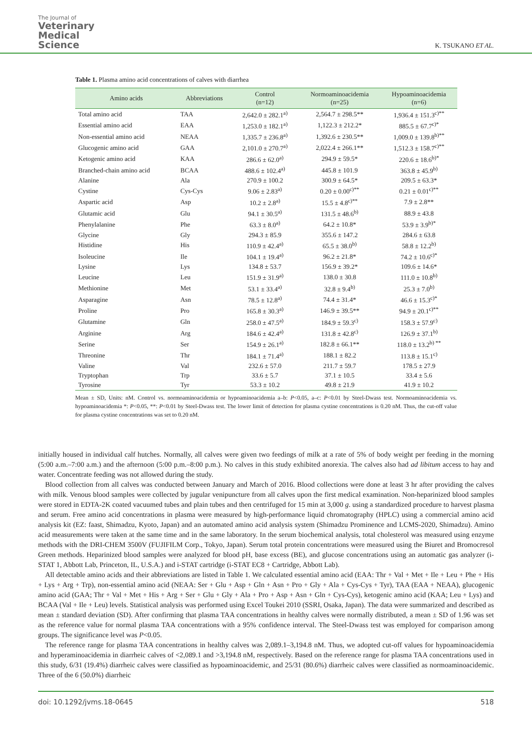The Journal of
Veterinary
Medical
Science
K. TSUKANO ET AL.
Table 1. Plasma amino acid concentrations of calves with diarrhea
| Amino acids | Abbreviations | Control (n=12) | Normoaminoacidemia (n=25) | Hypoaminoacidemia (n=6) |
| --- | --- | --- | --- | --- |
| Total amino acid | TAA | 2,642.0 ± 282.1<sup>a)</sup> | 2,564.7 ± 298.5** | 1,936.4 ± 151.3<sup>c)**</sup> |
| Essential amino acid | EAA | 1,253.0 ± 182.1<sup>a)</sup> | 1,122.3 ± 212.2* | 885.5 ± 67.7<sup>c)*</sup> |
| Non-essential amino acid | NEAA | 1,335.7 ± 236.8<sup>a)</sup> | 1,392.6 ± 230.5** | 1,009.0 ± 139.8<sup>b)**</sup> |
| Glucogenic amino acid | GAA | 2,101.0 ± 270.7<sup>a)</sup> | 2,022.4 ± 266.1** | 1,512.3 ± 158.7<sup>c)**</sup> |
| Ketogenic amino acid | KAA | 286.6 ± 62.0<sup>a)</sup> | 294.9 ± 59.5* | 220.6 ± 18.6<sup>b)*</sup> |
| Branched-chain amino acid | BCAA | 488.6 ± 102.4<sup>a)</sup> | 445.8 ± 101.9 | 363.8 ± 45.9<sup>b)</sup> |
| Alanine | Ala | 270.9 ± 100.2 | 300.9 ± 64.5* | 209.5 ± 63.3* |
| Cystine | Cys-Cys | 9.06 ± 2.83<sup>a)</sup> | 0.20 ± 0.00<sup>c)**</sup> | 0.21 ± 0.01<sup>c)**</sup> |
| Aspartic acid | Asp | 10.2 ± 2.8<sup>a)</sup> | 15.5 ± 4.8<sup>c)**</sup> | 7.9 ± 2.8** |
| Glutamic acid | Glu | 94.1 ± 30.5<sup>a)</sup> | 131.5 ± 48.6<sup>b)</sup> | 88.9 ± 43.8 |
| Phenylalanine | Phe | 63.3 ± 8.0<sup>a)</sup> | 64.2 ± 10.8* | 53.9 ± 3.9<sup>b)*</sup> |
| Glycine | Gly | 294.3 ± 85.9 | 355.6 ± 147.2 | 284.6 ± 63.8 |
| Histidine | His | 110.9 ± 42.4<sup>a)</sup> | 65.5 ± 38.0<sup>b)</sup> | 58.8 ± 12.2<sup>b)</sup> |
| Isoleucine | Ile | 104.1 ± 19.4<sup>a)</sup> | 96.2 ± 21.8* | 74.2 ± 10.6<sup>c)*</sup> |
| Lysine | Lys | 134.8 ± 53.7 | 156.9 ± 39.2* | 109.6 ± 14.6* |
| Leucine | Leu | 151.9 ± 31.9<sup>a)</sup> | 138.0 ± 30.8 | 111.0 ± 10.8<sup>b)</sup> |
| Methionine | Met | 53.1 ± 33.4<sup>a)</sup> | 32.8 ± 9.4<sup>b)</sup> | 25.3 ± 7.0<sup>b)</sup> |
| Asparagine | Asn | 78.5 ± 12.8<sup>a)</sup> | 74.4 ± 31.4* | 46.6 ± 15.3<sup>c)*</sup> |
| Proline | Pro | 165.8 ± 30.3<sup>a)</sup> | 146.9 ± 39.5** | 94.9 ± 20.1<sup>c)**</sup> |
| Glutamine | Gln | 258.0 ± 47.5<sup>a)</sup> | 184.9 ± 59.3<sup>c)</sup> | 158.3 ± 57.9<sup>c)</sup> |
| Arginine | Arg | 184.6 ± 42.4<sup>a)</sup> | 131.8 ± 42.8<sup>c)</sup> | 126.9 ± 37.1<sup>b)</sup> |
| Serine | Ser | 154.9 ± 26.1<sup>a)</sup> | 182.8 ± 66.1** | 118.0 ± 13.2<sup>b) **</sup> |
| Threonine | Thr | 184.1 ± 71.4<sup>a)</sup> | 188.1 ± 82.2 | 113.8 ± 15.1<sup>c)</sup> |
| Valine | Val | 232.6 ± 57.0 | 211.7 ± 59.7 | 178.5 ± 27.9 |
| Tryptophan | Trp | 33.6 ± 5.7 | 37.1 ± 10.5 | 33.4 ± 5.6 |
| Tyrosine | Tyr | 53.3 ± 10.2 | 49.8 ± 21.9 | 41.9 ± 10.2 |
Mean ± SD, Units: nM. Control vs. normoaminoacidemia or hypoaminoacidemia a–b: P<0.05, a–c: P<0.01 by Steel-Dwass test. Normoaminoacidemia vs. hypoaminoacidemia *: P<0.05, **: P<0.01 by Steel-Dwass test. The lower limit of detection for plasma cystine concentrations is 0.20 nM. Thus, the cut-off value for plasma cystine concentrations was set to 0.20 nM.
initially housed in individual calf hutches. Normally, all calves were given two feedings of milk at a rate of 5% of body weight per feeding in the morning (5:00 a.m.–7:00 a.m.) and the afternoon (5:00 p.m.–8:00 p.m.). No calves in this study exhibited anorexia. The calves also had ad libitum access to hay and water. Concentrate feeding was not allowed during the study.
Blood collection from all calves was conducted between January and March of 2016. Blood collections were done at least 3 hr after providing the calves with milk. Venous blood samples were collected by jugular venipuncture from all calves upon the first medical examination. Non-heparinized blood samples were stored in EDTA-2K coated vacuumed tubes and plain tubes and then centrifuged for 15 min at 3,000 g. using a standardized procedure to harvest plasma and serum. Free amino acid concentrations in plasma were measured by high-performance liquid chromatography (HPLC) using a commercial amino acid analysis kit (EZ: faast, Shimadzu, Kyoto, Japan) and an automated amino acid analysis system (Shimadzu Prominence and LCMS-2020, Shimadzu). Amino acid measurements were taken at the same time and in the same laboratory. In the serum biochemical analysis, total cholesterol was measured using enzyme methods with the DRI-CHEM 3500V (FUJIFILM Corp., Tokyo, Japan). Serum total protein concentrations were measured using the Biuret and Bromocresol Green methods. Heparinized blood samples were analyzed for blood pH, base excess (BE), and glucose concentrations using an automatic gas analyzer (i-STAT 1, Abbott Lab, Princeton, IL, U.S.A.) and i-STAT cartridge (i-STAT EC8 + Cartridge, Abbott Lab).
All detectable amino acids and their abbreviations are listed in Table 1. We calculated essential amino acid (EAA: Thr + Val + Met + Ile + Leu + Phe + His + Lys + Arg + Trp), non-essential amino acid (NEAA: Ser + Glu + Asp + Gln + Asn + Pro + Gly + Ala + Cys-Cys + Tyr), TAA (EAA + NEAA), glucogenic amino acid (GAA; Thr + Val + Met + His + Arg + Ser + Glu + Gly + Ala + Pro + Asp + Asn + Gln + Cys-Cys), ketogenic amino acid (KAA; Leu + Lys) and BCAA (Val + Ile + Leu) levels. Statistical analysis was performed using Excel Toukei 2010 (SSRI, Osaka, Japan). The data were summarized and described as mean ± standard deviation (SD). After confirming that plasma TAA concentrations in healthy calves were normally distributed, a mean ± SD of 1.96 was set as the reference value for normal plasma TAA concentrations with a 95% confidence interval. The Steel-Dwass test was employed for comparison among groups. The significance level was P<0.05.
The reference range for plasma TAA concentrations in healthy calves was 2,089.1–3,194.8 nM. Thus, we adopted cut-off values for hypoaminoacidemia and hyperaminoacidemia in diarrheic calves of <2,089.1 and >3,194.8 nM, respectively. Based on the reference range for plasma TAA concentrations used in this study, 6/31 (19.4%) diarrheic calves were classified as hypoaminoacidemic, and 25/31 (80.6%) diarrheic calves were classified as normoaminoacidemic. Three of the 6 (50.0%) diarrheic
doi: 10.1292/jvms.18-0645 518